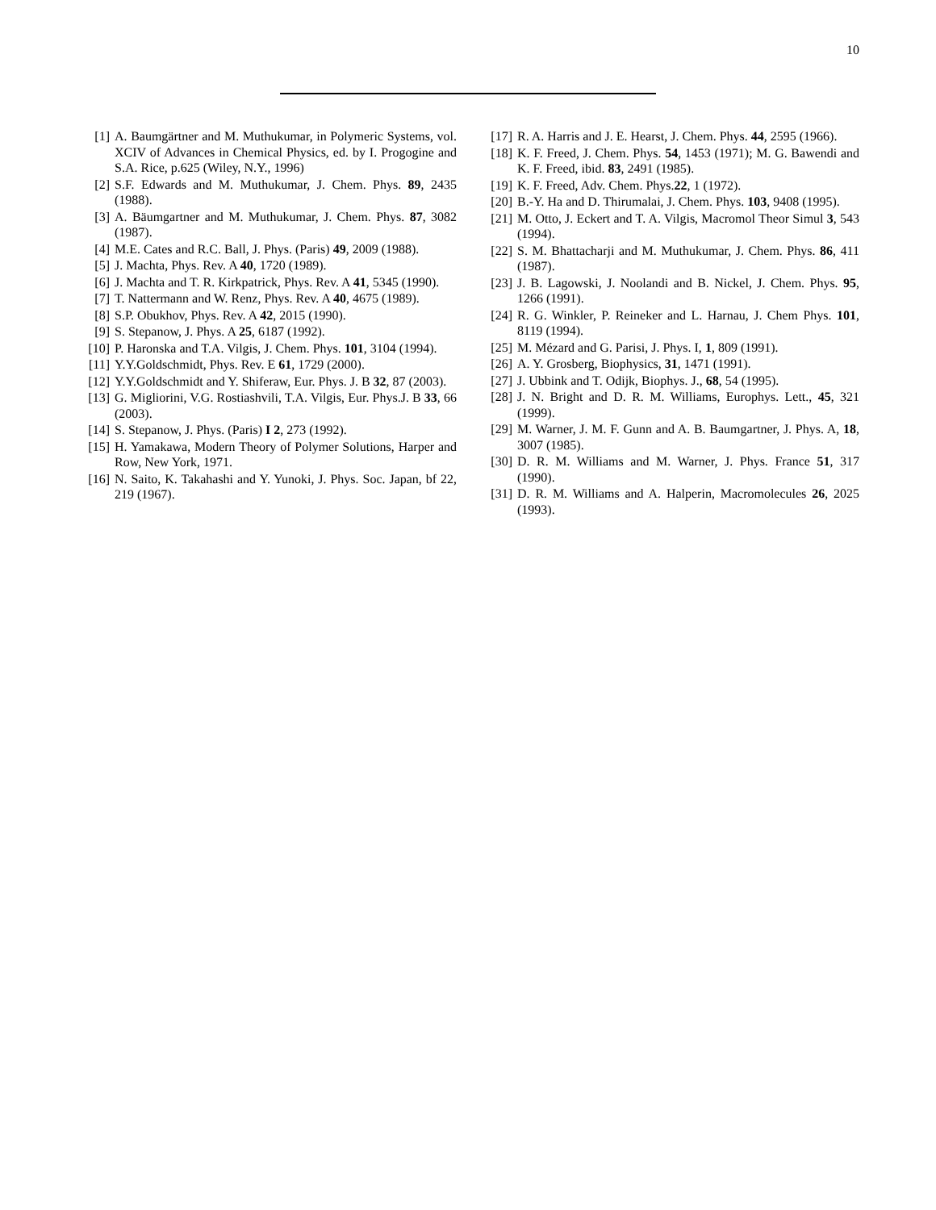10
[1] A. Baumgärtner and M. Muthukumar, in Polymeric Systems, vol. XCIV of Advances in Chemical Physics, ed. by I. Progogine and S.A. Rice, p.625 (Wiley, N.Y., 1996)
[2] S.F. Edwards and M. Muthukumar, J. Chem. Phys. 89, 2435 (1988).
[3] A. Bäumgartner and M. Muthukumar, J. Chem. Phys. 87, 3082 (1987).
[4] M.E. Cates and R.C. Ball, J. Phys. (Paris) 49, 2009 (1988).
[5] J. Machta, Phys. Rev. A 40, 1720 (1989).
[6] J. Machta and T. R. Kirkpatrick, Phys. Rev. A 41, 5345 (1990).
[7] T. Nattermann and W. Renz, Phys. Rev. A 40, 4675 (1989).
[8] S.P. Obukhov, Phys. Rev. A 42, 2015 (1990).
[9] S. Stepanow, J. Phys. A 25, 6187 (1992).
[10]
P. Haronska and T.A. Vilgis, J. Chem. Phys. 101, 3104 (1994).
[11]
Y.Y.Goldschmidt, Phys. Rev. E 61, 1729 (2000).
[12]
Y.Y.Goldschmidt and Y. Shiferaw, Eur. Phys. J. B 32, 87 (2003).
[13]
G. Migliorini, V.G. Rostiashvili, T.A. Vilgis, Eur. Phys.J. B 33, 66 (2003).
[14]
S. Stepanow, J. Phys. (Paris) I 2, 273 (1992).
[15]
H. Yamakawa, Modern Theory of Polymer Solutions, Harper and Row, New York, 1971.
[16]
N. Saito, K. Takahashi and Y. Yunoki, J. Phys. Soc. Japan, bf 22, 219 (1967).
[17]
R. A. Harris and J. E. Hearst, J. Chem. Phys. 44, 2595 (1966).
[18]
K. F. Freed, J. Chem. Phys. 54, 1453 (1971); M. G. Bawendi and K. F. Freed, ibid. 83, 2491 (1985).
[19]
K. F. Freed, Adv. Chem. Phys.22, 1 (1972).
[20]
B.-Y. Ha and D. Thirumalai, J. Chem. Phys. 103, 9408 (1995).
[21]
M. Otto, J. Eckert and T. A. Vilgis, Macromol Theor Simul 3, 543 (1994).
[22]
S. M. Bhattacharji and M. Muthukumar, J. Chem. Phys. 86, 411 (1987).
[23]
J. B. Lagowski, J. Noolandi and B. Nickel, J. Chem. Phys. 95, 1266 (1991).
[24]
R. G. Winkler, P. Reineker and L. Harnau, J. Chem Phys. 101, 8119 (1994).
[25]
M. Mézard and G. Parisi, J. Phys. I, 1, 809 (1991).
[26]
A. Y. Grosberg, Biophysics, 31, 1471 (1991).
[27]
J. Ubbink and T. Odijk, Biophys. J., 68, 54 (1995).
[28]
J. N. Bright and D. R. M. Williams, Europhys. Lett., 45, 321 (1999).
[29]
M. Warner, J. M. F. Gunn and A. B. Baumgartner, J. Phys. A, 18, 3007 (1985).
[30]
D. R. M. Williams and M. Warner, J. Phys. France 51, 317 (1990).
[31]
D. R. M. Williams and A. Halperin, Macromolecules 26, 2025 (1993).